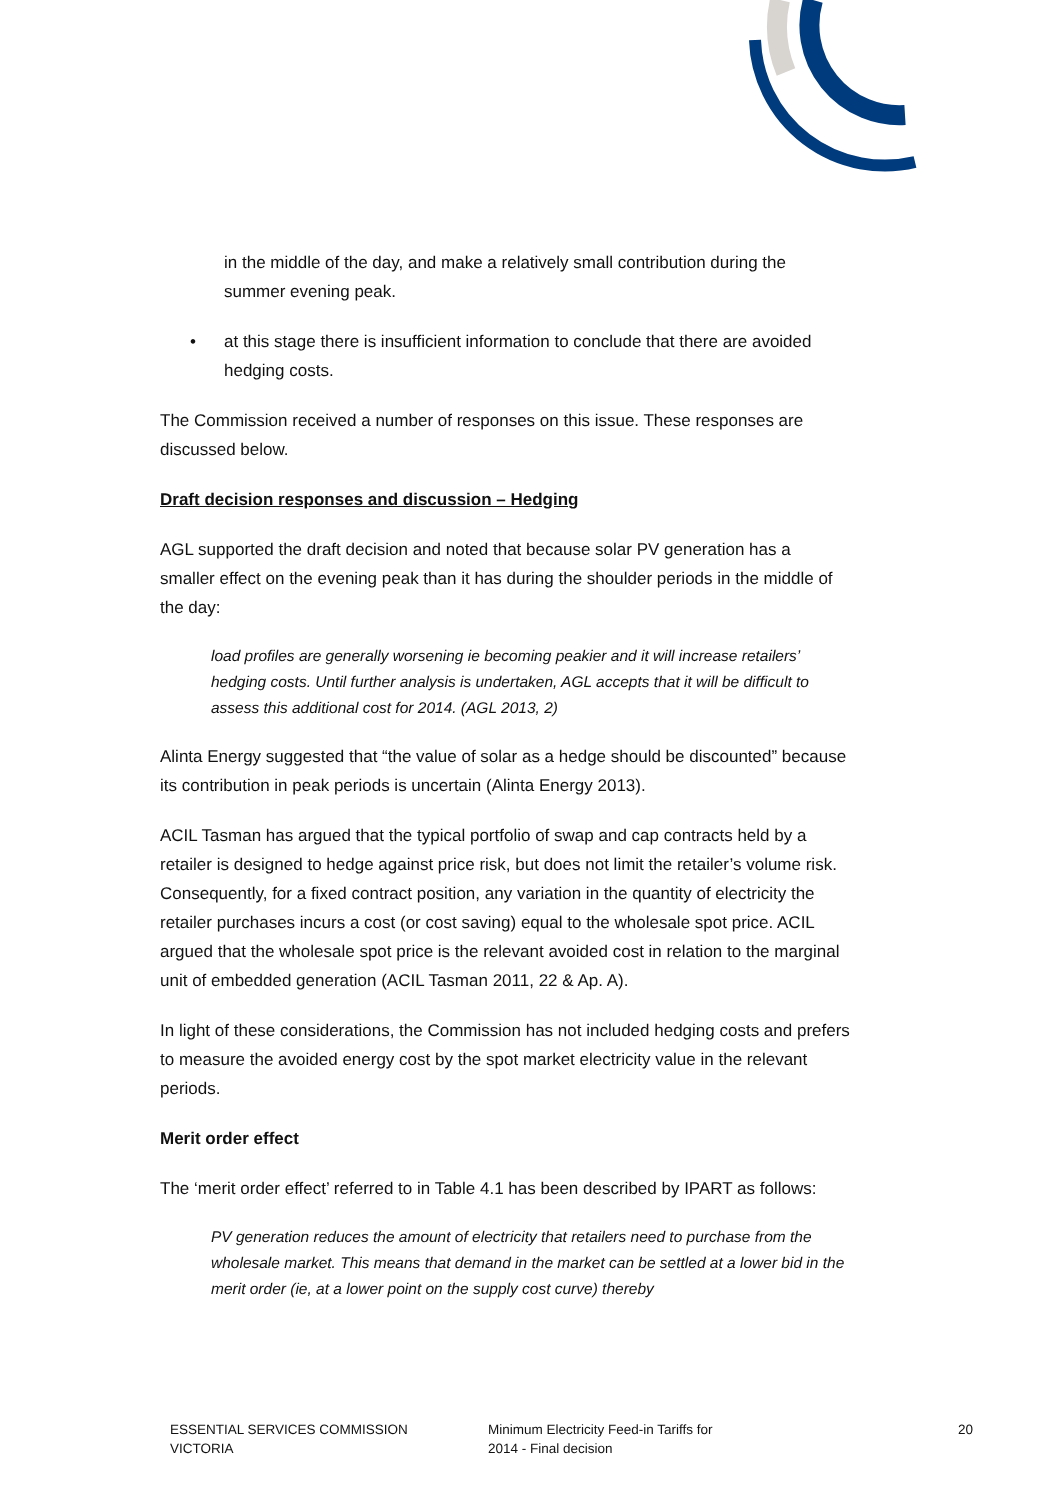in the middle of the day, and make a relatively small contribution during the summer evening peak.
• at this stage there is insufficient information to conclude that there are avoided hedging costs.
The Commission received a number of responses on this issue. These responses are discussed below.
Draft decision responses and discussion – Hedging
AGL supported the draft decision and noted that because solar PV generation has a smaller effect on the evening peak than it has during the shoulder periods in the middle of the day:
load profiles are generally worsening ie becoming peakier and it will increase retailers’ hedging costs. Until further analysis is undertaken, AGL accepts that it will be difficult to assess this additional cost for 2014. (AGL 2013, 2)
Alinta Energy suggested that “the value of solar as a hedge should be discounted” because its contribution in peak periods is uncertain (Alinta Energy 2013).
ACIL Tasman has argued that the typical portfolio of swap and cap contracts held by a retailer is designed to hedge against price risk, but does not limit the retailer’s volume risk. Consequently, for a fixed contract position, any variation in the quantity of electricity the retailer purchases incurs a cost (or cost saving) equal to the wholesale spot price. ACIL argued that the wholesale spot price is the relevant avoided cost in relation to the marginal unit of embedded generation (ACIL Tasman 2011, 22 & Ap. A).
In light of these considerations, the Commission has not included hedging costs and prefers to measure the avoided energy cost by the spot market electricity value in the relevant periods.
Merit order effect
The ‘merit order effect’ referred to in Table 4.1 has been described by IPART as follows:
PV generation reduces the amount of electricity that retailers need to purchase from the wholesale market. This means that demand in the market can be settled at a lower bid in the merit order (ie, at a lower point on the supply cost curve) thereby
ESSENTIAL SERVICES COMMISSION
VICTORIA
Minimum Electricity Feed-in Tariffs for
2014 - Final decision
20